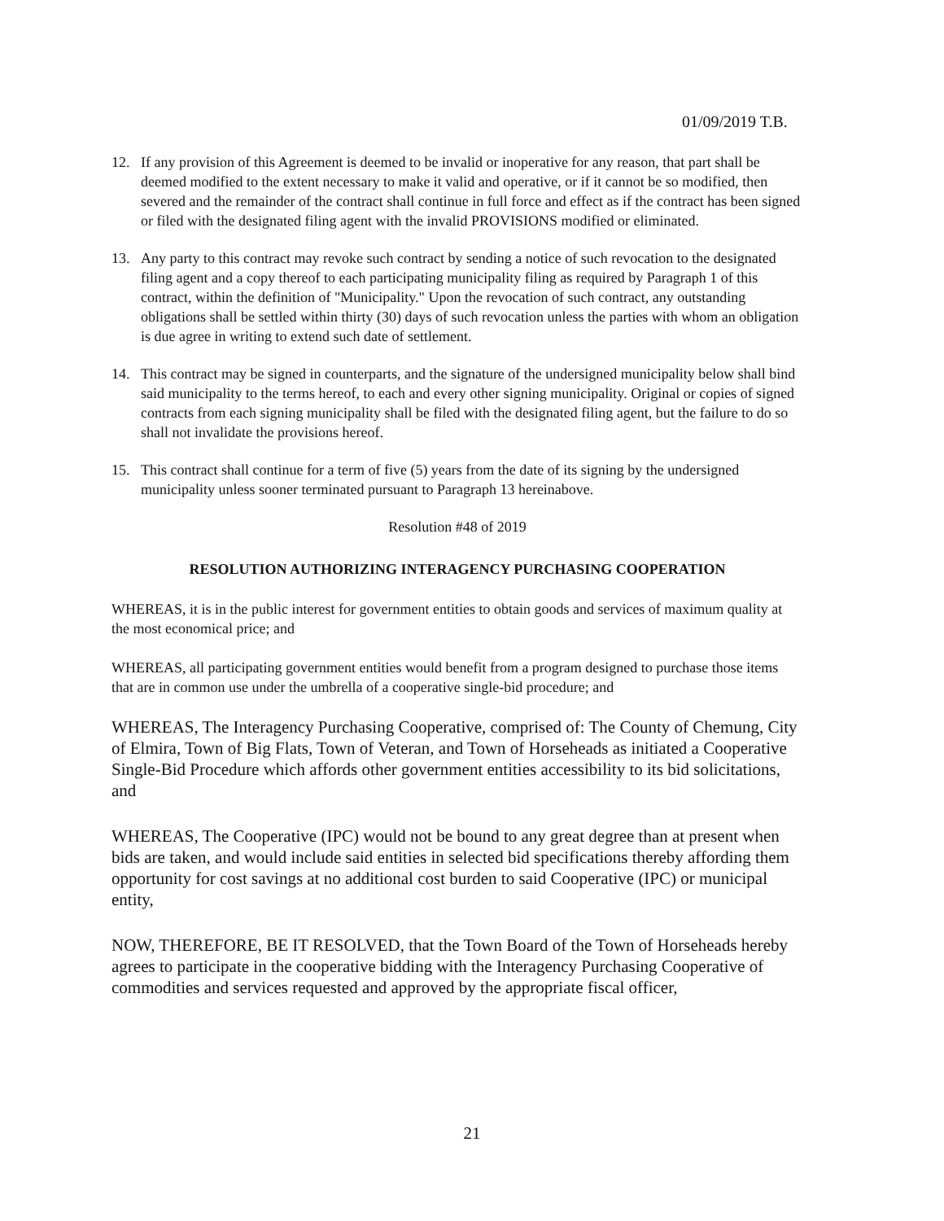01/09/2019 T.B.
12. If any provision of this Agreement is deemed to be invalid or inoperative for any reason, that part shall be deemed modified to the extent necessary to make it valid and operative, or if it cannot be so modified, then severed and the remainder of the contract shall continue in full force and effect as if the contract has been signed or filed with the designated filing agent with the invalid PROVISIONS modified or eliminated.
13. Any party to this contract may revoke such contract by sending a notice of such revocation to the designated filing agent and a copy thereof to each participating municipality filing as required by Paragraph 1 of this contract, within the definition of "Municipality." Upon the revocation of such contract, any outstanding obligations shall be settled within thirty (30) days of such revocation unless the parties with whom an obligation is due agree in writing to extend such date of settlement.
14. This contract may be signed in counterparts, and the signature of the undersigned municipality below shall bind said municipality to the terms hereof, to each and every other signing municipality. Original or copies of signed contracts from each signing municipality shall be filed with the designated filing agent, but the failure to do so shall not invalidate the provisions hereof.
15. This contract shall continue for a term of five (5) years from the date of its signing by the undersigned municipality unless sooner terminated pursuant to Paragraph 13 hereinabove.
Resolution #48 of 2019
RESOLUTION AUTHORIZING INTERAGENCY PURCHASING COOPERATION
WHEREAS, it is in the public interest for government entities to obtain goods and services of maximum quality at the most economical price; and
WHEREAS, all participating government entities would benefit from a program designed to purchase those items that are in common use under the umbrella of a cooperative single-bid procedure; and
WHEREAS, The Interagency Purchasing Cooperative, comprised of: The County of Chemung, City of Elmira, Town of Big Flats, Town of Veteran, and Town of Horseheads as initiated a Cooperative Single-Bid Procedure which affords other government entities accessibility to its bid solicitations, and
WHEREAS, The Cooperative (IPC) would not be bound to any great degree than at present when bids are taken, and would include said entities in selected bid specifications thereby affording them opportunity for cost savings at no additional cost burden to said Cooperative (IPC) or municipal entity,
NOW, THEREFORE, BE IT RESOLVED, that the Town Board of the Town of Horseheads hereby agrees to participate in the cooperative bidding with the Interagency Purchasing Cooperative of commodities and services requested and approved by the appropriate fiscal officer,
21